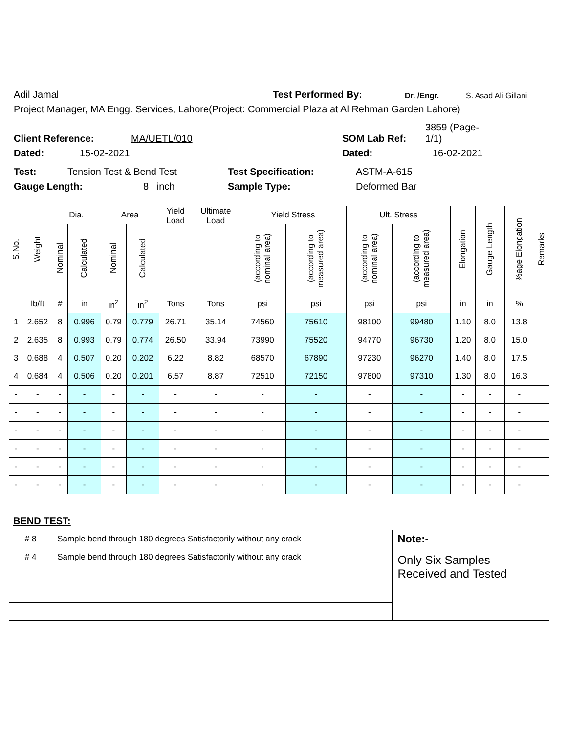Adil Jamal Test Performed By: Dr. /Engr. S. Asad Ali Gillani
Project Manager, MA Engg. Services, Lahore(Project: Commercial Plaza at Al Rehman Garden Lahore)
Client Reference: MA/UETL/010 SOM Lab Ref: 3859 (Page-1/1)
Dated: 15-02-2021 Dated: 16-02-2021
Test: Tension Test & Bend Test Test Specification: ASTM-A-615
Gauge Length: 8 inch Sample Type: Deformed Bar
| S.No. | Weight | Dia. | | Area | | Yield Load | Ultimate Load | Yield Stress | | Ult. Stress | | Elongation | Gauge Length | %age Elongation | Remarks |
| --- | --- | --- | --- | --- | --- | --- | --- | --- | --- | --- | --- | --- | --- | --- | --- |
| | | Nominal | Calculated | Nominal | Calculated | | | (according to nominal area) | (according to measured area) | (according to nominal area) | (according to measured area) | | | | |
| | lb/ft | # | in | in<sup>2</sup> | in<sup>2</sup> | Tons | Tons | psi | psi | psi | psi | in | in | % | |
| 1 | 2.652 | 8 | 0.996 | 0.79 | 0.779 | 26.71 | 35.14 | 74560 | 75610 | 98100 | 99480 | 1.10 | 8.0 | 13.8 | |
| 2 | 2.635 | 8 | 0.993 | 0.79 | 0.774 | 26.50 | 33.94 | 73990 | 75520 | 94770 | 96730 | 1.20 | 8.0 | 15.0 | |
| 3 | 0.688 | 4 | 0.507 | 0.20 | 0.202 | 6.22 | 8.82 | 68570 | 67890 | 97230 | 96270 | 1.40 | 8.0 | 17.5 | |
| 4 | 0.684 | 4 | 0.506 | 0.20 | 0.201 | 6.57 | 8.87 | 72510 | 72150 | 97800 | 97310 | 1.30 | 8.0 | 16.3 | |
| - | - | - | - | - | - | - | - | - | - | - | - | - | - | - | |
| - | - | - | - | - | - | - | - | - | - | - | - | - | - | - | |
| - | - | - | - | - | - | - | - | - | - | - | - | - | - | - | |
| - | - | - | - | - | - | - | - | - | - | - | - | - | - | - | |
| - | - | - | - | - | - | - | - | - | - | - | - | - | - | - | |
| - | - | - | - | - | - | - | - | - | - | - | - | - | - | - | |
| BEND TEST: | | | | | | | | | | | | | | | |
| # 8 | | Sample bend through 180 degrees Satisfactorily without any crack | | | | | | | | | Note:- | | | | |
| # 4 | | Sample bend through 180 degrees Satisfactorily without any crack | | | | | | | | | Only Six Samples Received and Tested | | | | |